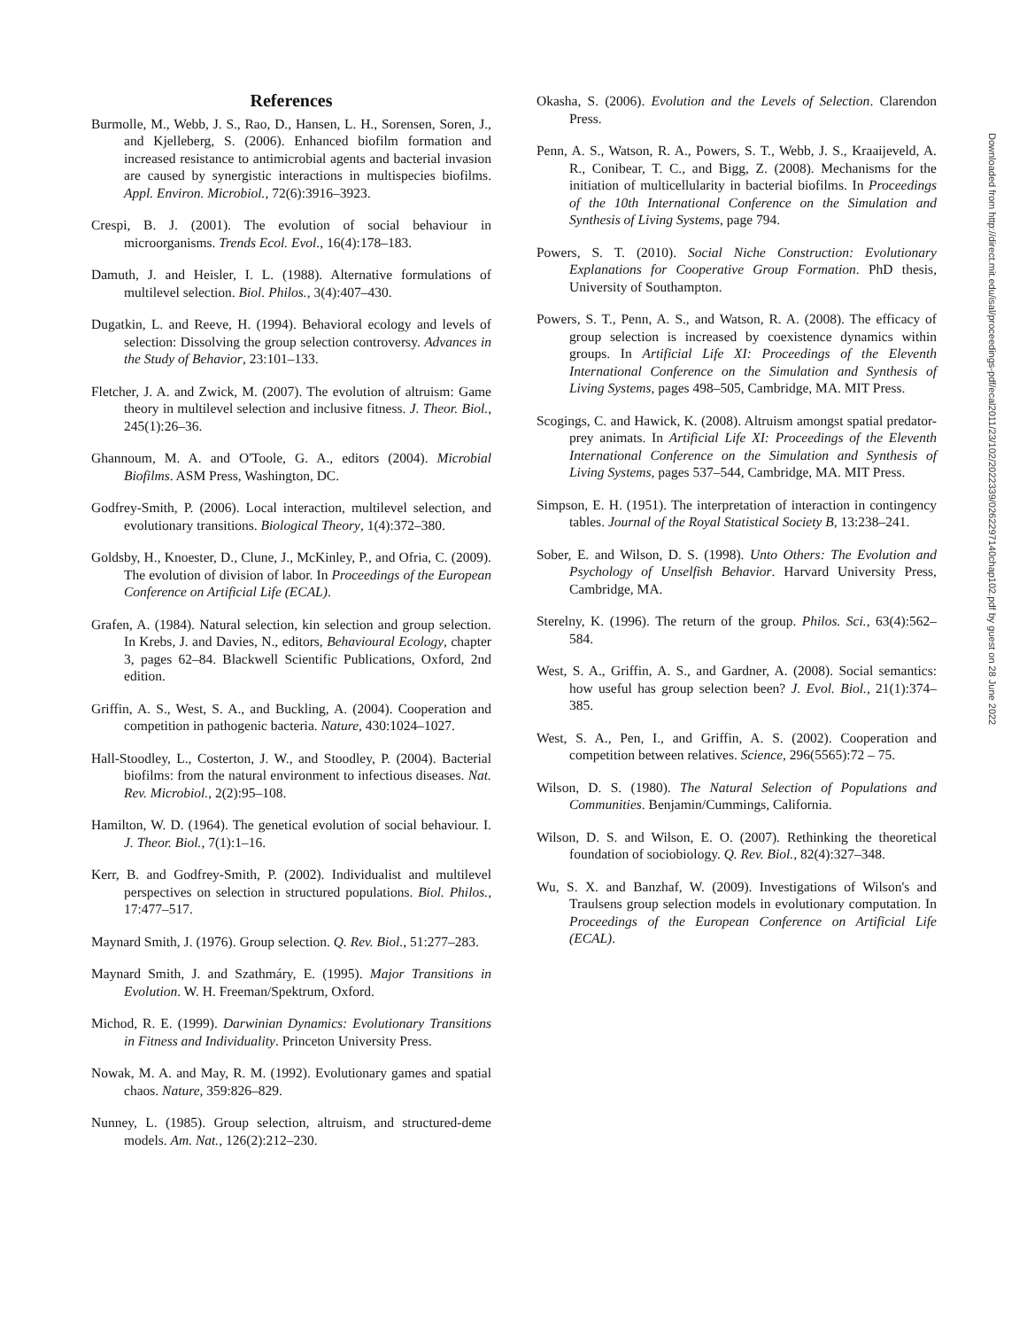References
Burmolle, M., Webb, J. S., Rao, D., Hansen, L. H., Sorensen, Soren, J., and Kjelleberg, S. (2006). Enhanced biofilm formation and increased resistance to antimicrobial agents and bacterial invasion are caused by synergistic interactions in multispecies biofilms. Appl. Environ. Microbiol., 72(6):3916–3923.
Crespi, B. J. (2001). The evolution of social behaviour in microorganisms. Trends Ecol. Evol., 16(4):178–183.
Damuth, J. and Heisler, I. L. (1988). Alternative formulations of multilevel selection. Biol. Philos., 3(4):407–430.
Dugatkin, L. and Reeve, H. (1994). Behavioral ecology and levels of selection: Dissolving the group selection controversy. Advances in the Study of Behavior, 23:101–133.
Fletcher, J. A. and Zwick, M. (2007). The evolution of altruism: Game theory in multilevel selection and inclusive fitness. J. Theor. Biol., 245(1):26–36.
Ghannoum, M. A. and O'Toole, G. A., editors (2004). Microbial Biofilms. ASM Press, Washington, DC.
Godfrey-Smith, P. (2006). Local interaction, multilevel selection, and evolutionary transitions. Biological Theory, 1(4):372–380.
Goldsby, H., Knoester, D., Clune, J., McKinley, P., and Ofria, C. (2009). The evolution of division of labor. In Proceedings of the European Conference on Artificial Life (ECAL).
Grafen, A. (1984). Natural selection, kin selection and group selection. In Krebs, J. and Davies, N., editors, Behavioural Ecology, chapter 3, pages 62–84. Blackwell Scientific Publications, Oxford, 2nd edition.
Griffin, A. S., West, S. A., and Buckling, A. (2004). Cooperation and competition in pathogenic bacteria. Nature, 430:1024–1027.
Hall-Stoodley, L., Costerton, J. W., and Stoodley, P. (2004). Bacterial biofilms: from the natural environment to infectious diseases. Nat. Rev. Microbiol., 2(2):95–108.
Hamilton, W. D. (1964). The genetical evolution of social behaviour. I. J. Theor. Biol., 7(1):1–16.
Kerr, B. and Godfrey-Smith, P. (2002). Individualist and multilevel perspectives on selection in structured populations. Biol. Philos., 17:477–517.
Maynard Smith, J. (1976). Group selection. Q. Rev. Biol., 51:277–283.
Maynard Smith, J. and Szathmáry, E. (1995). Major Transitions in Evolution. W. H. Freeman/Spektrum, Oxford.
Michod, R. E. (1999). Darwinian Dynamics: Evolutionary Transitions in Fitness and Individuality. Princeton University Press.
Nowak, M. A. and May, R. M. (1992). Evolutionary games and spatial chaos. Nature, 359:826–829.
Nunney, L. (1985). Group selection, altruism, and structured-deme models. Am. Nat., 126(2):212–230.
Okasha, S. (2006). Evolution and the Levels of Selection. Clarendon Press.
Penn, A. S., Watson, R. A., Powers, S. T., Webb, J. S., Kraaijeveld, A. R., Conibear, T. C., and Bigg, Z. (2008). Mechanisms for the initiation of multicellularity in bacterial biofilms. In Proceedings of the 10th International Conference on the Simulation and Synthesis of Living Systems, page 794.
Powers, S. T. (2010). Social Niche Construction: Evolutionary Explanations for Cooperative Group Formation. PhD thesis, University of Southampton.
Powers, S. T., Penn, A. S., and Watson, R. A. (2008). The efficacy of group selection is increased by coexistence dynamics within groups. In Artificial Life XI: Proceedings of the Eleventh International Conference on the Simulation and Synthesis of Living Systems, pages 498–505, Cambridge, MA. MIT Press.
Scogings, C. and Hawick, K. (2008). Altruism amongst spatial predator-prey animats. In Artificial Life XI: Proceedings of the Eleventh International Conference on the Simulation and Synthesis of Living Systems, pages 537–544, Cambridge, MA. MIT Press.
Simpson, E. H. (1951). The interpretation of interaction in contingency tables. Journal of the Royal Statistical Society B, 13:238–241.
Sober, E. and Wilson, D. S. (1998). Unto Others: The Evolution and Psychology of Unselfish Behavior. Harvard University Press, Cambridge, MA.
Sterelny, K. (1996). The return of the group. Philos. Sci., 63(4):562–584.
West, S. A., Griffin, A. S., and Gardner, A. (2008). Social semantics: how useful has group selection been? J. Evol. Biol., 21(1):374–385.
West, S. A., Pen, I., and Griffin, A. S. (2002). Cooperation and competition between relatives. Science, 296(5565):72 – 75.
Wilson, D. S. (1980). The Natural Selection of Populations and Communities. Benjamin/Cummings, California.
Wilson, D. S. and Wilson, E. O. (2007). Rethinking the theoretical foundation of sociobiology. Q. Rev. Biol., 82(4):327–348.
Wu, S. X. and Banzhaf, W. (2009). Investigations of Wilson's and Traulsens group selection models in evolutionary computation. In Proceedings of the European Conference on Artificial Life (ECAL).
Downloaded from http://direct.mit.edu/isal/proceedings-pdf/ecal2011/23/102/2022339/0262297140chap102.pdf by guest on 28 June 2022